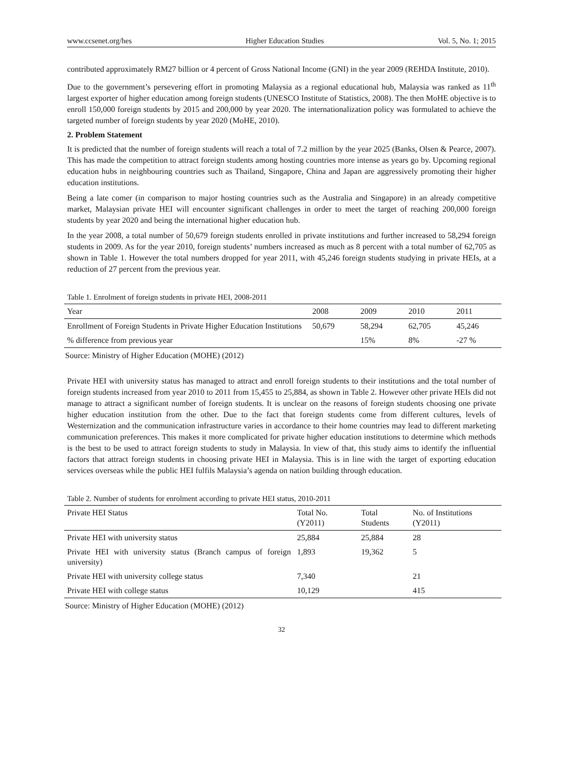www.ccsenet.org/hes Higher Education Studies Vol. 5, No. 1; 2015
contributed approximately RM27 billion or 4 percent of Gross National Income (GNI) in the year 2009 (REHDA Institute, 2010).
Due to the government’s persevering effort in promoting Malaysia as a regional educational hub, Malaysia was ranked as 11<sup>th</sup> largest exporter of higher education among foreign students (UNESCO Institute of Statistics, 2008). The then MoHE objective is to enroll 150,000 foreign students by 2015 and 200,000 by year 2020. The internationalization policy was formulated to achieve the targeted number of foreign students by year 2020 (MoHE, 2010).
2. Problem Statement
It is predicted that the number of foreign students will reach a total of 7.2 million by the year 2025 (Banks, Olsen & Pearce, 2007). This has made the competition to attract foreign students among hosting countries more intense as years go by. Upcoming regional education hubs in neighbouring countries such as Thailand, Singapore, China and Japan are aggressively promoting their higher education institutions.
Being a late comer (in comparison to major hosting countries such as the Australia and Singapore) in an already competitive market, Malaysian private HEI will encounter significant challenges in order to meet the target of reaching 200,000 foreign students by year 2020 and being the international higher education hub.
In the year 2008, a total number of 50,679 foreign students enrolled in private institutions and further increased to 58,294 foreign students in 2009. As for the year 2010, foreign students’ numbers increased as much as 8 percent with a total number of 62,705 as shown in Table 1. However the total numbers dropped for year 2011, with 45,246 foreign students studying in private HEIs, at a reduction of 27 percent from the previous year.
Table 1. Enrolment of foreign students in private HEI, 2008-2011
| Year | 2008 | 2009 | 2010 | 2011 |
| --- | --- | --- | --- | --- |
| Enrollment of Foreign Students in Private Higher Education Institutions | 50,679 | 58,294 | 62,705 | 45,246 |
| % difference from previous year | | 15% | 8% | -27 % |
Source: Ministry of Higher Education (MOHE) (2012)
Private HEI with university status has managed to attract and enroll foreign students to their institutions and the total number of foreign students increased from year 2010 to 2011 from 15,455 to 25,884, as shown in Table 2. However other private HEIs did not manage to attract a significant number of foreign students. It is unclear on the reasons of foreign students choosing one private higher education institution from the other. Due to the fact that foreign students come from different cultures, levels of Westernization and the communication infrastructure varies in accordance to their home countries may lead to different marketing communication preferences. This makes it more complicated for private higher education institutions to determine which methods is the best to be used to attract foreign students to study in Malaysia. In view of that, this study aims to identify the influential factors that attract foreign students in choosing private HEI in Malaysia. This is in line with the target of exporting education services overseas while the public HEI fulfils Malaysia’s agenda on nation building through education.
Table 2. Number of students for enrolment according to private HEI status, 2010-2011
| Private HEI Status | Total No. (Y2011) | Total Students | No. of Institutions (Y2011) |
| --- | --- | --- | --- |
| Private HEI with university status | 25,884 | 25,884 | 28 |
| Private HEI with university status (Branch campus of foreign university) | 1,893 | 19,362 | 5 |
| Private HEI with university college status | 7,340 | | 21 |
| Private HEI with college status | 10,129 | | 415 |
Source: Ministry of Higher Education (MOHE) (2012)
32